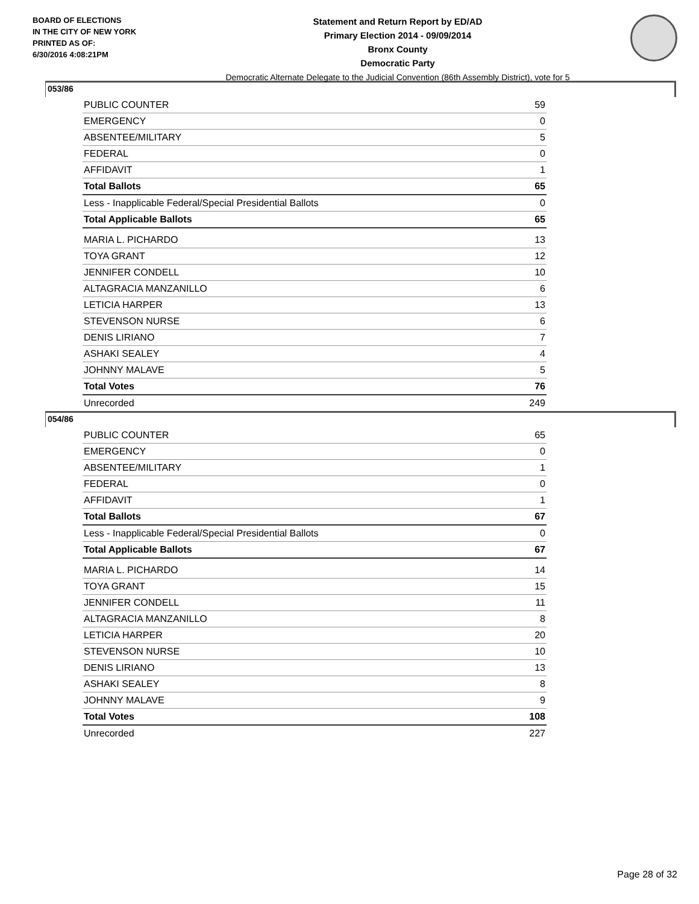BOARD OF ELECTIONS
IN THE CITY OF NEW YORK
PRINTED AS OF:
6/30/2016 4:08:21PM
Statement and Return Report by ED/AD
Primary Election 2014 - 09/09/2014
Bronx County
Democratic Party
Democratic Alternate Delegate to the Judicial Convention (86th Assembly District), vote for 5
053/86
| PUBLIC COUNTER | 59 |
| EMERGENCY | 0 |
| ABSENTEE/MILITARY | 5 |
| FEDERAL | 0 |
| AFFIDAVIT | 1 |
| Total Ballots | 65 |
| Less - Inapplicable Federal/Special Presidential Ballots | 0 |
| Total Applicable Ballots | 65 |
| MARIA L. PICHARDO | 13 |
| TOYA GRANT | 12 |
| JENNIFER CONDELL | 10 |
| ALTAGRACIA MANZANILLO | 6 |
| LETICIA HARPER | 13 |
| STEVENSON NURSE | 6 |
| DENIS LIRIANO | 7 |
| ASHAKI SEALEY | 4 |
| JOHNNY MALAVE | 5 |
| Total Votes | 76 |
| Unrecorded | 249 |
054/86
| PUBLIC COUNTER | 65 |
| EMERGENCY | 0 |
| ABSENTEE/MILITARY | 1 |
| FEDERAL | 0 |
| AFFIDAVIT | 1 |
| Total Ballots | 67 |
| Less - Inapplicable Federal/Special Presidential Ballots | 0 |
| Total Applicable Ballots | 67 |
| MARIA L. PICHARDO | 14 |
| TOYA GRANT | 15 |
| JENNIFER CONDELL | 11 |
| ALTAGRACIA MANZANILLO | 8 |
| LETICIA HARPER | 20 |
| STEVENSON NURSE | 10 |
| DENIS LIRIANO | 13 |
| ASHAKI SEALEY | 8 |
| JOHNNY MALAVE | 9 |
| Total Votes | 108 |
| Unrecorded | 227 |
Page 28 of 32